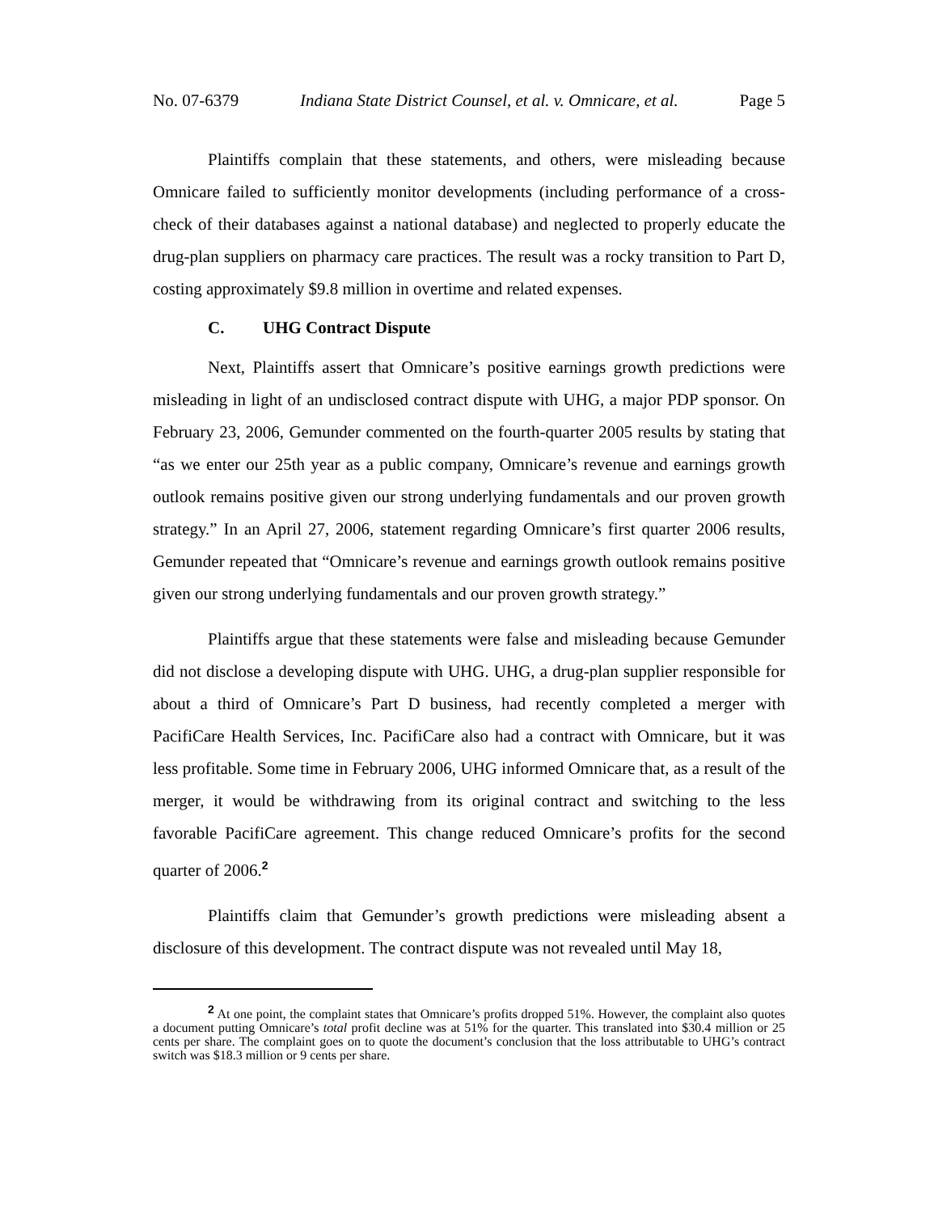No. 07-6379 Indiana State District Counsel, et al. v. Omnicare, et al. Page 5
Plaintiffs complain that these statements, and others, were misleading because Omnicare failed to sufficiently monitor developments (including performance of a cross-check of their databases against a national database) and neglected to properly educate the drug-plan suppliers on pharmacy care practices. The result was a rocky transition to Part D, costing approximately $9.8 million in overtime and related expenses.
C. UHG Contract Dispute
Next, Plaintiffs assert that Omnicare’s positive earnings growth predictions were misleading in light of an undisclosed contract dispute with UHG, a major PDP sponsor. On February 23, 2006, Gemunder commented on the fourth-quarter 2005 results by stating that “as we enter our 25th year as a public company, Omnicare’s revenue and earnings growth outlook remains positive given our strong underlying fundamentals and our proven growth strategy.” In an April 27, 2006, statement regarding Omnicare’s first quarter 2006 results, Gemunder repeated that “Omnicare’s revenue and earnings growth outlook remains positive given our strong underlying fundamentals and our proven growth strategy.”
Plaintiffs argue that these statements were false and misleading because Gemunder did not disclose a developing dispute with UHG. UHG, a drug-plan supplier responsible for about a third of Omnicare’s Part D business, had recently completed a merger with PacifiCare Health Services, Inc. PacifiCare also had a contract with Omnicare, but it was less profitable. Some time in February 2006, UHG informed Omnicare that, as a result of the merger, it would be withdrawing from its original contract and switching to the less favorable PacifiCare agreement. This change reduced Omnicare’s profits for the second quarter of 2006.<sup>2</sup>
Plaintiffs claim that Gemunder’s growth predictions were misleading absent a disclosure of this development. The contract dispute was not revealed until May 18,
<sup>2</sup> At one point, the complaint states that Omnicare’s profits dropped 51%. However, the complaint also quotes a document putting Omnicare’s total profit decline was at 51% for the quarter. This translated into $30.4 million or 25 cents per share. The complaint goes on to quote the document’s conclusion that the loss attributable to UHG’s contract switch was $18.3 million or 9 cents per share.